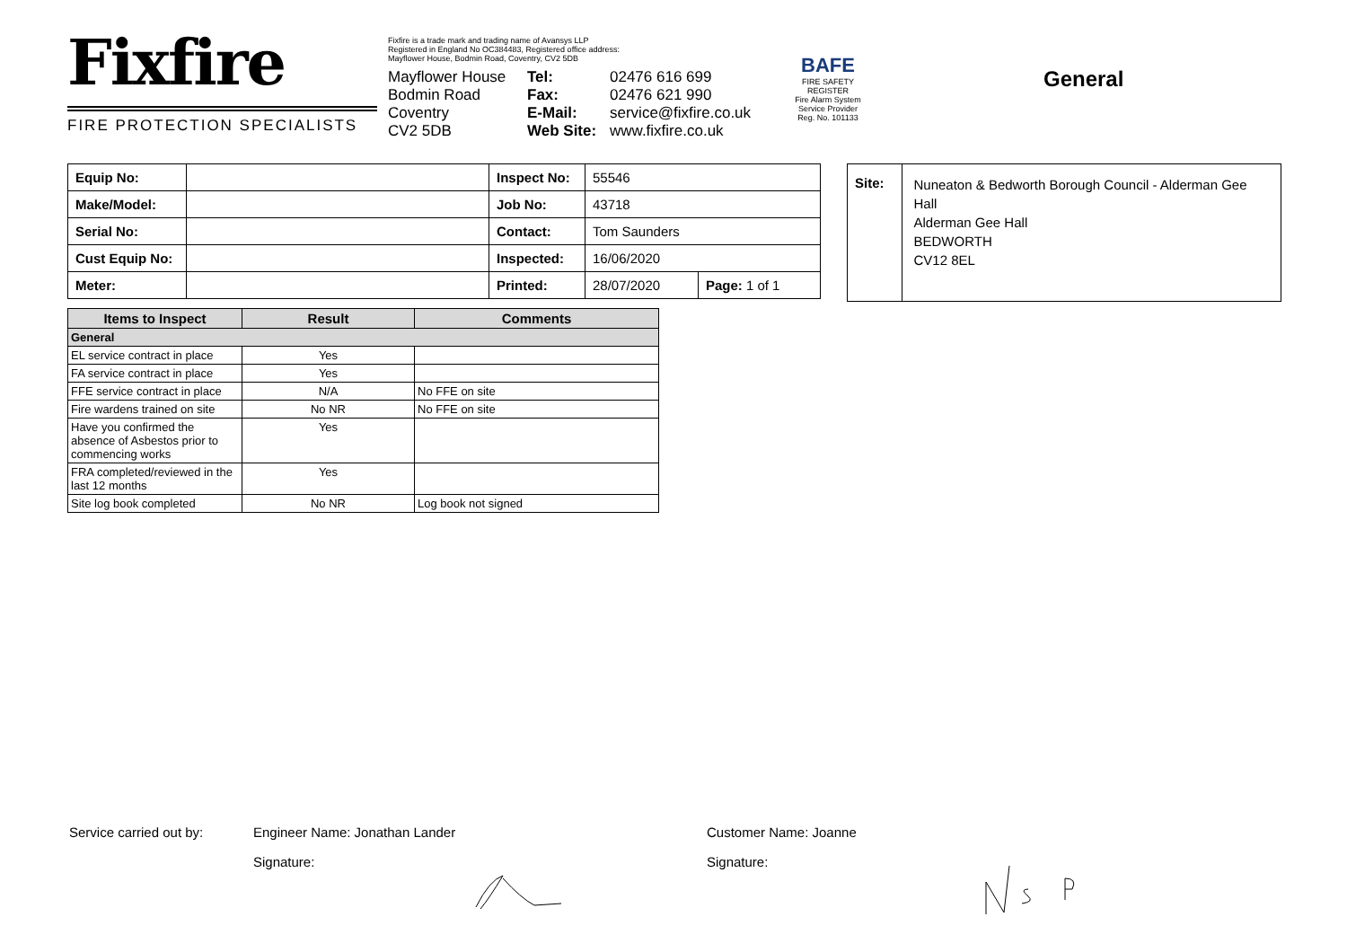Fixfire
FIRE PROTECTION SPECIALISTS
Fixfire is a trade mark and trading name of Avansys LLP
Registered in England No OC384483, Registered office address:
Mayflower House, Bodmin Road, Coventry, CV2 5DB
Mayflower House
Bodmin Road
Coventry
CV2 5DB
Tel:
Fax:
E-Mail:
Web Site:
02476 616 699
02476 621 990
service@fixfire.co.uk
www.fixfire.co.uk
BAFE
FIRE SAFETY REGISTER
Fire Alarm System Service Provider
Reg. No. 101133
General
| Equip No: | | Inspect No: | 55546 | |
| Make/Model: | | Job No: | 43718 | |
| Serial No: | | Contact: | Tom Saunders | |
| Cust Equip No: | | Inspected: | 16/06/2020 | |
| Meter: | | Printed: | 28/07/2020 | Page: 1 of 1 |
Site:
Nuneaton & Bedworth Borough Council - Alderman Gee Hall
Alderman Gee Hall
BEDWORTH
CV12 8EL
| Items to Inspect | Result | Comments |
| --- | --- | --- |
| General | | |
| EL service contract in place | Yes | |
| FA service contract in place | Yes | |
| FFE service contract in place | N/A | No FFE on site |
| Fire wardens trained on site | No NR | No FFE on site |
| Have you confirmed the absence of Asbestos prior to commencing works | Yes | |
| FRA completed/reviewed in the last 12 months | Yes | |
| Site log book completed | No NR | Log book not signed |
Service carried out by: Engineer Name: Jonathan Lander Customer Name: Joanne
Signature: Signature: